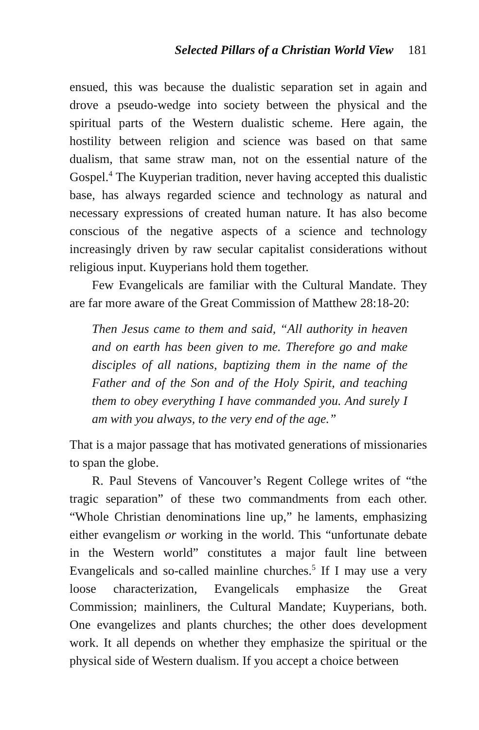Selected Pillars of a Christian World View 181
ensued, this was because the dualistic separation set in again and drove a pseudo-wedge into society between the physical and the spiritual parts of the Western dualistic scheme. Here again, the hostility between religion and science was based on that same dualism, that same straw man, not on the essential nature of the Gospel.<sup>4</sup> The Kuyperian tradition, never having accepted this dualistic base, has always regarded science and technology as natural and necessary expressions of created human nature. It has also become conscious of the negative aspects of a science and technology increasingly driven by raw secular capitalist considerations without religious input. Kuyperians hold them together.
Few Evangelicals are familiar with the Cultural Mandate. They are far more aware of the Great Commission of Matthew 28:18-20:
Then Jesus came to them and said, “All authority in heaven and on earth has been given to me. Therefore go and make disciples of all nations, baptizing them in the name of the Father and of the Son and of the Holy Spirit, and teaching them to obey everything I have commanded you. And surely I am with you always, to the very end of the age.”
That is a major passage that has motivated generations of missionaries to span the globe.
R. Paul Stevens of Vancouver’s Regent College writes of “the tragic separation” of these two commandments from each other. “Whole Christian denominations line up,” he laments, emphasizing either evangelism or working in the world. This “unfortunate debate in the Western world” constitutes a major fault line between Evangelicals and so-called mainline churches.<sup>5</sup> If I may use a very loose characterization, Evangelicals emphasize the Great Commission; mainliners, the Cultural Mandate; Kuyperians, both. One evangelizes and plants churches; the other does development work. It all depends on whether they emphasize the spiritual or the physical side of Western dualism. If you accept a choice between